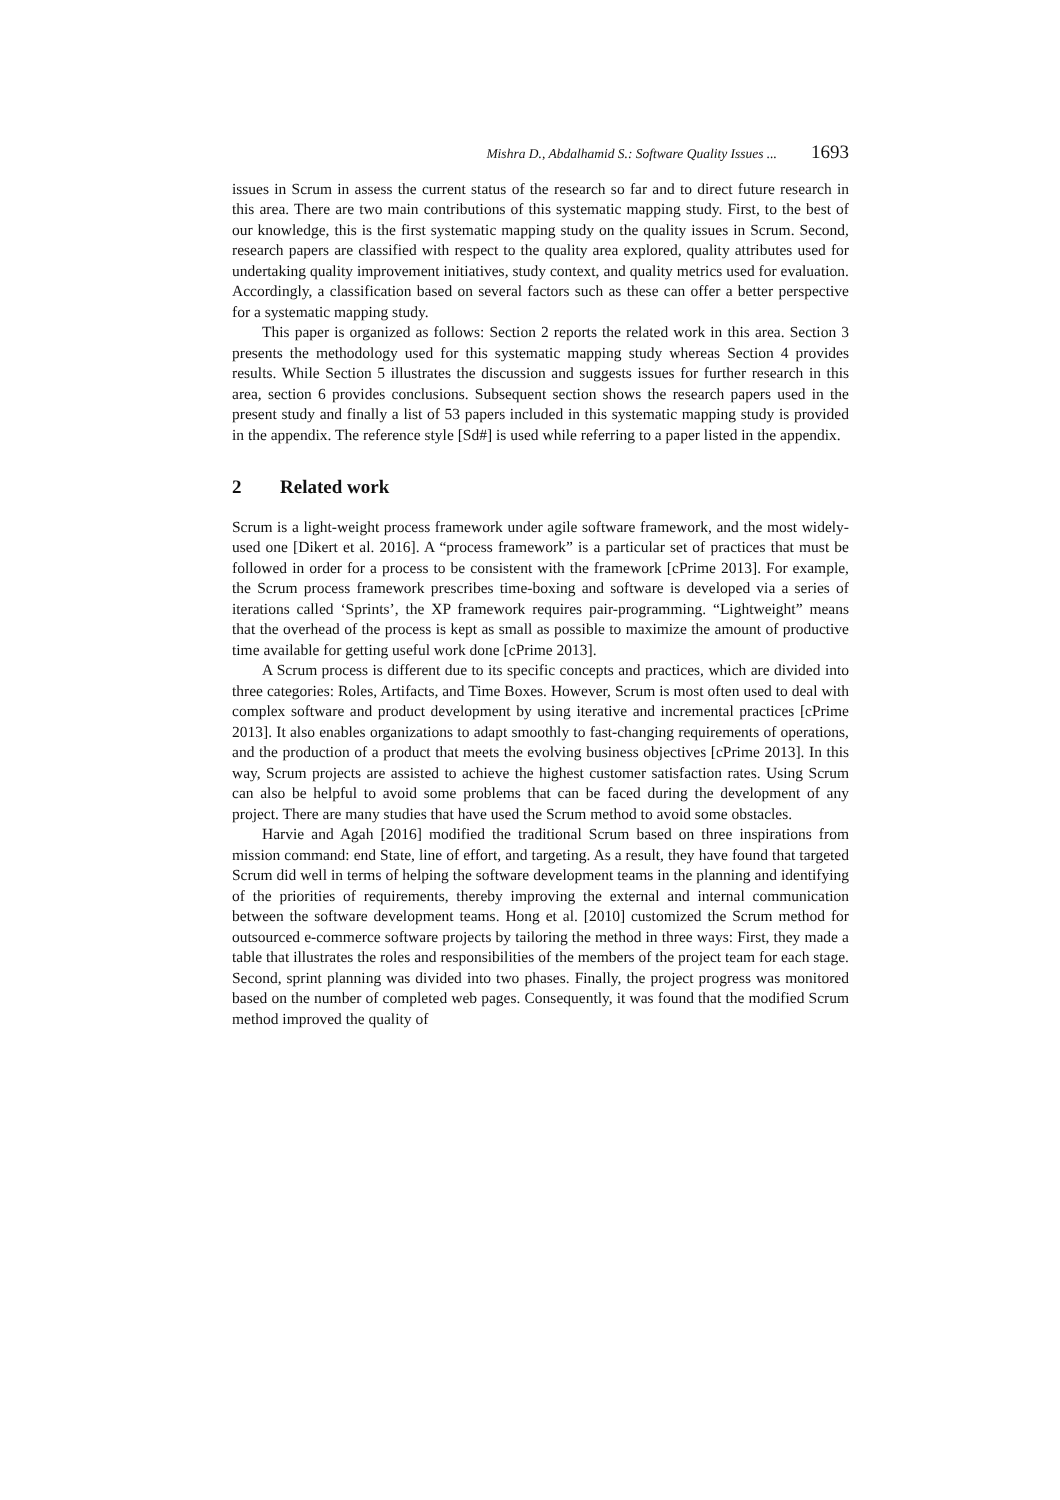Mishra D., Abdalhamid S.: Software Quality Issues ... 1693
issues in Scrum in assess the current status of the research so far and to direct future research in this area. There are two main contributions of this systematic mapping study. First, to the best of our knowledge, this is the first systematic mapping study on the quality issues in Scrum. Second, research papers are classified with respect to the quality area explored, quality attributes used for undertaking quality improvement initiatives, study context, and quality metrics used for evaluation. Accordingly, a classification based on several factors such as these can offer a better perspective for a systematic mapping study.
This paper is organized as follows: Section 2 reports the related work in this area. Section 3 presents the methodology used for this systematic mapping study whereas Section 4 provides results. While Section 5 illustrates the discussion and suggests issues for further research in this area, section 6 provides conclusions. Subsequent section shows the research papers used in the present study and finally a list of 53 papers included in this systematic mapping study is provided in the appendix. The reference style [Sd#] is used while referring to a paper listed in the appendix.
2 Related work
Scrum is a light-weight process framework under agile software framework, and the most widely-used one [Dikert et al. 2016]. A “process framework” is a particular set of practices that must be followed in order for a process to be consistent with the framework [cPrime 2013]. For example, the Scrum process framework prescribes time-boxing and software is developed via a series of iterations called ‘Sprints’, the XP framework requires pair-programming. “Lightweight” means that the overhead of the process is kept as small as possible to maximize the amount of productive time available for getting useful work done [cPrime 2013].
A Scrum process is different due to its specific concepts and practices, which are divided into three categories: Roles, Artifacts, and Time Boxes. However, Scrum is most often used to deal with complex software and product development by using iterative and incremental practices [cPrime 2013]. It also enables organizations to adapt smoothly to fast-changing requirements of operations, and the production of a product that meets the evolving business objectives [cPrime 2013]. In this way, Scrum projects are assisted to achieve the highest customer satisfaction rates. Using Scrum can also be helpful to avoid some problems that can be faced during the development of any project. There are many studies that have used the Scrum method to avoid some obstacles.
Harvie and Agah [2016] modified the traditional Scrum based on three inspirations from mission command: end State, line of effort, and targeting. As a result, they have found that targeted Scrum did well in terms of helping the software development teams in the planning and identifying of the priorities of requirements, thereby improving the external and internal communication between the software development teams. Hong et al. [2010] customized the Scrum method for outsourced e-commerce software projects by tailoring the method in three ways: First, they made a table that illustrates the roles and responsibilities of the members of the project team for each stage. Second, sprint planning was divided into two phases. Finally, the project progress was monitored based on the number of completed web pages. Consequently, it was found that the modified Scrum method improved the quality of